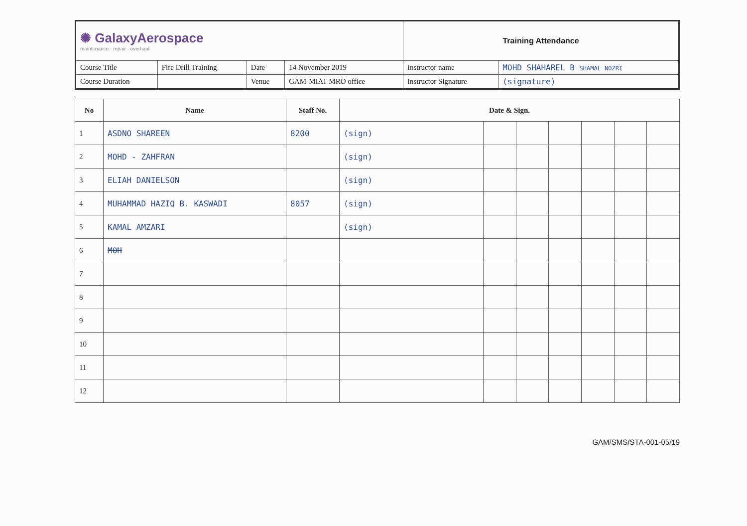| ✺ GalaxyAerospace maintenance · repair · overhaul | | | | Training Attendance | |
| Course Title | Fire Drill Training | Date | 14 November 2019 | Instructor name | MOHD SHAHAREL B SHAMAL NOZRI |
| Course Duration | | Venue | GAM-MIAT MRO office | Instructor Signature | (signature) |
| No | Name | Staff No. | Date & Sign. | | | | | | |
| --- | --- | --- | --- | --- | --- | --- | --- | --- | --- |
| 1 | ASDNO SHAREEN | 8200 | (sign) | | | | | | |
| 2 | MOHD - ZAHFRAN | | (sign) | | | | | | |
| 3 | ELIAH DANIELSON | | (sign) | | | | | | |
| 4 | MUHAMMAD HAZIQ B. KASWADI | 8057 | (sign) | | | | | | |
| 5 | KAMAL AMZARI | | (sign) | | | | | | |
| 6 | MOH | | | | | | | | |
| 7 | | | | | | | | | |
| 8 | | | | | | | | | |
| 9 | | | | | | | | | |
| 10 | | | | | | | | | |
| 11 | | | | | | | | | |
| 12 | | | | | | | | | |
GAM/SMS/STA-001-05/19